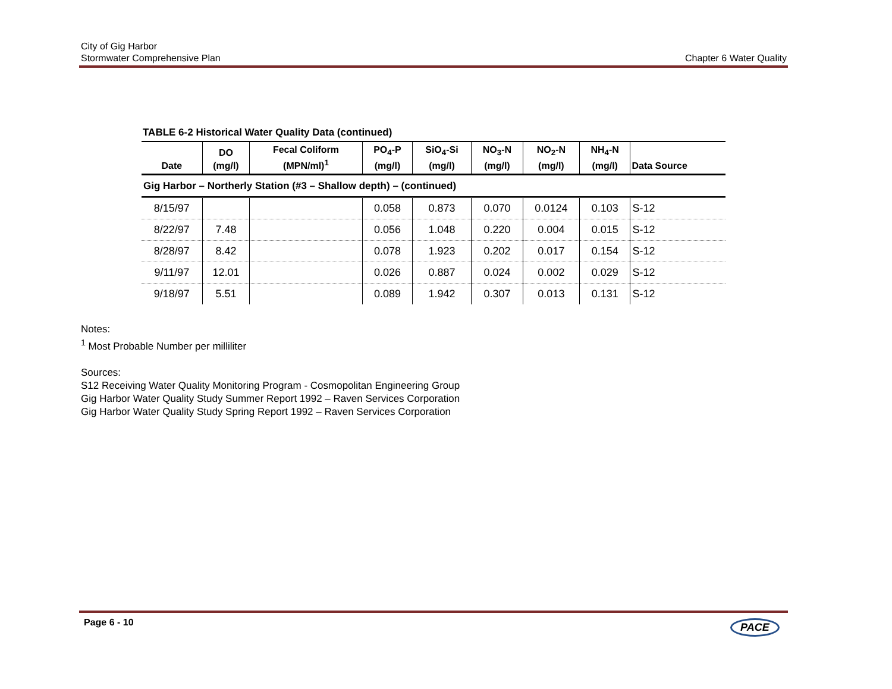Chapter 6 Water Quality City of Gig Harbor
Stormwater Comprehensive Plan
TABLE 6-2 Historical Water Quality Data (continued)
| Date | DO (mg/l) | Fecal Coliform (MPN/ml)<sup>1</sup> | PO<sub>4</sub>-P (mg/l) | SiO<sub>4</sub>-Si (mg/l) | NO<sub>3</sub>-N (mg/l) | NO<sub>2</sub>-N (mg/l) | NH<sub>4</sub>-N (mg/l) | Data Source |
| --- | --- | --- | --- | --- | --- | --- | --- | --- |
| Gig Harbor – Northerly Station (#3 – Shallow depth) – (continued) | | | | | | | | |
| 8/15/97 | | | 0.058 | 0.873 | 0.070 | 0.0124 | 0.103 | S-12 |
| 8/22/97 | 7.48 | | 0.056 | 1.048 | 0.220 | 0.004 | 0.015 | S-12 |
| 8/28/97 | 8.42 | | 0.078 | 1.923 | 0.202 | 0.017 | 0.154 | S-12 |
| 9/11/97 | 12.01 | | 0.026 | 0.887 | 0.024 | 0.002 | 0.029 | S-12 |
| 9/18/97 | 5.51 | | 0.089 | 1.942 | 0.307 | 0.013 | 0.131 | S-12 |
Notes:
<sup>1</sup> Most Probable Number per milliliter
Sources:
S12 Receiving Water Quality Monitoring Program - Cosmopolitan Engineering Group
Gig Harbor Water Quality Study Summer Report 1992 – Raven Services Corporation
Gig Harbor Water Quality Study Spring Report 1992 – Raven Services Corporation
Page 6 - 10 PACE